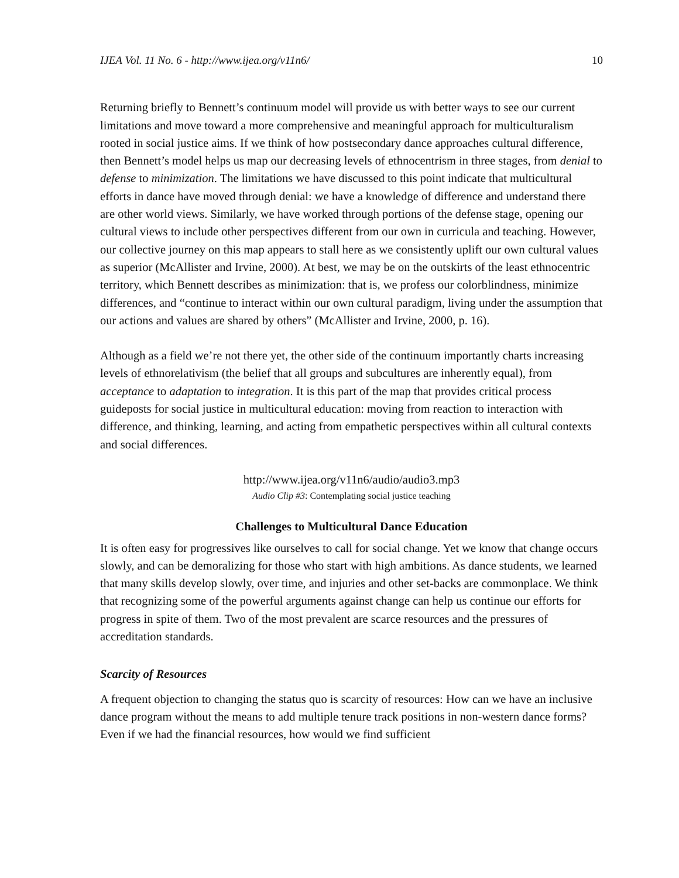IJEA Vol. 11 No. 6 - http://www.ijea.org/v11n6/ 10
Returning briefly to Bennett’s continuum model will provide us with better ways to see our current limitations and move toward a more comprehensive and meaningful approach for multiculturalism rooted in social justice aims. If we think of how postsecondary dance approaches cultural difference, then Bennett’s model helps us map our decreasing levels of ethnocentrism in three stages, from denial to defense to minimization. The limitations we have discussed to this point indicate that multicultural efforts in dance have moved through denial: we have a knowledge of difference and understand there are other world views. Similarly, we have worked through portions of the defense stage, opening our cultural views to include other perspectives different from our own in curricula and teaching. However, our collective journey on this map appears to stall here as we consistently uplift our own cultural values as superior (McAllister and Irvine, 2000). At best, we may be on the outskirts of the least ethnocentric territory, which Bennett describes as minimization: that is, we profess our colorblindness, minimize differences, and “continue to interact within our own cultural paradigm, living under the assumption that our actions and values are shared by others” (McAllister and Irvine, 2000, p. 16).
Although as a field we’re not there yet, the other side of the continuum importantly charts increasing levels of ethnorelativism (the belief that all groups and subcultures are inherently equal), from acceptance to adaptation to integration. It is this part of the map that provides critical process guideposts for social justice in multicultural education: moving from reaction to interaction with difference, and thinking, learning, and acting from empathetic perspectives within all cultural contexts and social differences.
http://www.ijea.org/v11n6/audio/audio3.mp3
Audio Clip #3: Contemplating social justice teaching
Challenges to Multicultural Dance Education
It is often easy for progressives like ourselves to call for social change. Yet we know that change occurs slowly, and can be demoralizing for those who start with high ambitions. As dance students, we learned that many skills develop slowly, over time, and injuries and other set-backs are commonplace. We think that recognizing some of the powerful arguments against change can help us continue our efforts for progress in spite of them. Two of the most prevalent are scarce resources and the pressures of accreditation standards.
Scarcity of Resources
A frequent objection to changing the status quo is scarcity of resources: How can we have an inclusive dance program without the means to add multiple tenure track positions in non-western dance forms? Even if we had the financial resources, how would we find sufficient